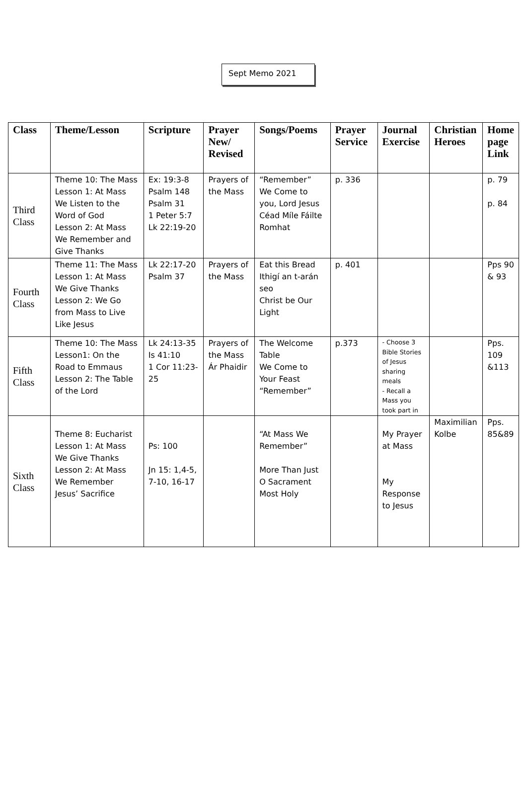Sept Memo 2021
| Class | Theme/Lesson | Scripture | Prayer New/ Revised | Songs/Poems | Prayer Service | Journal Exercise | Christian Heroes | Home page Link |
| --- | --- | --- | --- | --- | --- | --- | --- | --- |
| Third Class | Theme 10: The Mass Lesson 1: At Mass We Listen to the Word of God Lesson 2: At Mass We Remember and Give Thanks | Ex: 19:3-8 Psalm 148 Psalm 31 1 Peter 5:7 Lk 22:19-20 | Prayers of the Mass | “Remember” We Come to you, Lord Jesus Céad Míle Fáilte Romhat | p. 336 | | | p. 79 p. 84 |
| Fourth Class | Theme 11: The Mass Lesson 1: At Mass We Give Thanks Lesson 2: We Go from Mass to Live Like Jesus | Lk 22:17-20 Psalm 37 | Prayers of the Mass | Eat this Bread Ithigí an t-arán seo Christ be Our Light | p. 401 | | | Pps 90 & 93 |
| Fifth Class | Theme 10: The Mass Lesson1: On the Road to Emmaus Lesson 2: The Table of the Lord | Lk 24:13-35 Is 41:10 1 Cor 11:23-25 | Prayers of the Mass Ár Phaidir | The Welcome Table We Come to Your Feast “Remember” | p.373 | - Choose 3 Bible Stories of Jesus sharing meals - Recall a Mass you took part in | | Pps. 109 &113 |
| Sixth Class | Theme 8: Eucharist Lesson 1: At Mass We Give Thanks Lesson 2: At Mass We Remember Jesus’ Sacrifice | Ps: 100 Jn 15: 1,4-5, 7-10, 16-17 | | “At Mass We Remember” More Than Just O Sacrament Most Holy | | My Prayer at Mass My Response to Jesus | Maximilian Kolbe | Pps. 85&89 |